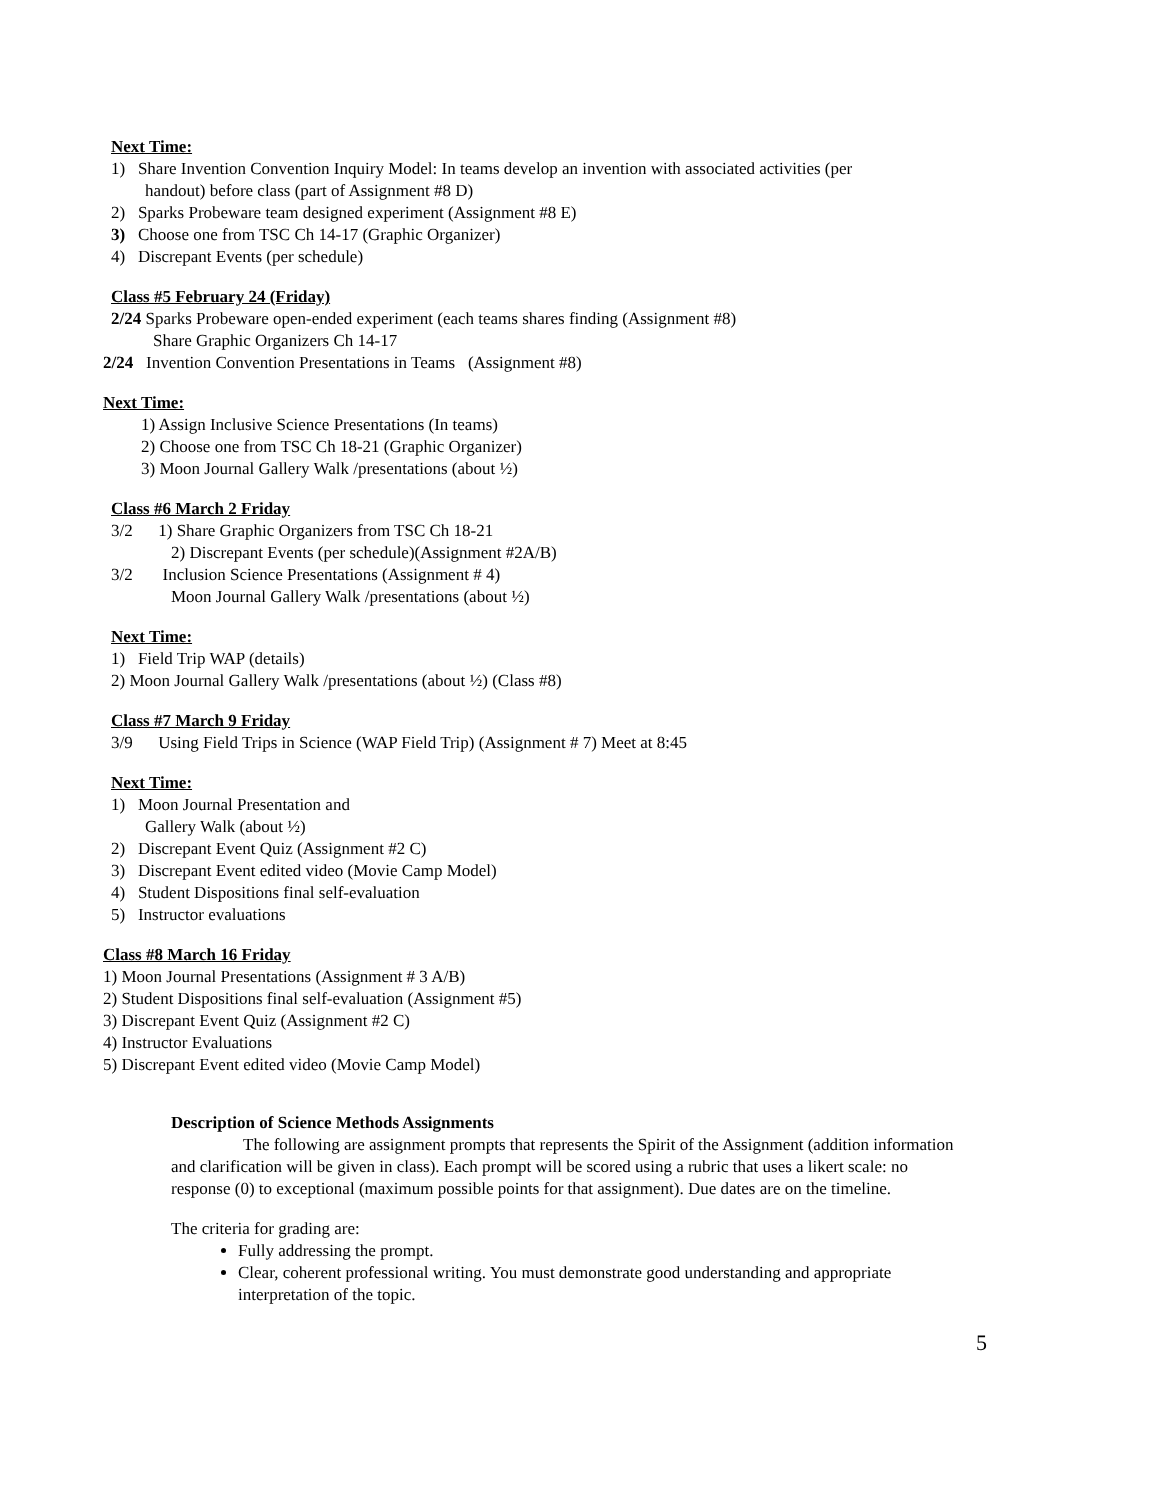Next Time:
1) Share Invention Convention Inquiry Model: In teams develop an invention with associated activities (per
handout) before class (part of Assignment #8 D)
2) Sparks Probeware team designed experiment (Assignment #8 E)
3) Choose one from TSC Ch 14-17 (Graphic Organizer)
4) Discrepant Events (per schedule)
Class #5 February 24 (Friday)
2/24 Sparks Probeware open-ended experiment (each teams shares finding (Assignment #8)
Share Graphic Organizers Ch 14-17
2/24 Invention Convention Presentations in Teams (Assignment #8)
Next Time:
1) Assign Inclusive Science Presentations (In teams)
2) Choose one from TSC Ch 18-21 (Graphic Organizer)
3) Moon Journal Gallery Walk /presentations (about ½)
Class #6 March 2 Friday
3/2 1) Share Graphic Organizers from TSC Ch 18-21
2) Discrepant Events (per schedule)(Assignment #2A/B)
3/2 Inclusion Science Presentations (Assignment # 4)
Moon Journal Gallery Walk /presentations (about ½)
Next Time:
1) Field Trip WAP (details)
2) Moon Journal Gallery Walk /presentations (about ½) (Class #8)
Class #7 March 9 Friday
3/9 Using Field Trips in Science (WAP Field Trip) (Assignment # 7) Meet at 8:45
Next Time:
1) Moon Journal Presentation and
Gallery Walk (about ½)
2) Discrepant Event Quiz (Assignment #2 C)
3) Discrepant Event edited video (Movie Camp Model)
4) Student Dispositions final self-evaluation
5) Instructor evaluations
Class #8 March 16 Friday
1) Moon Journal Presentations (Assignment # 3 A/B)
2) Student Dispositions final self-evaluation (Assignment #5)
3) Discrepant Event Quiz (Assignment #2 C)
4) Instructor Evaluations
5) Discrepant Event edited video (Movie Camp Model)
Description of Science Methods Assignments
The following are assignment prompts that represents the Spirit of the Assignment (addition information and clarification will be given in class). Each prompt will be scored using a rubric that uses a likert scale: no response (0) to exceptional (maximum possible points for that assignment). Due dates are on the timeline.
The criteria for grading are:
Fully addressing the prompt.
Clear, coherent professional writing. You must demonstrate good understanding and appropriate interpretation of the topic.
5